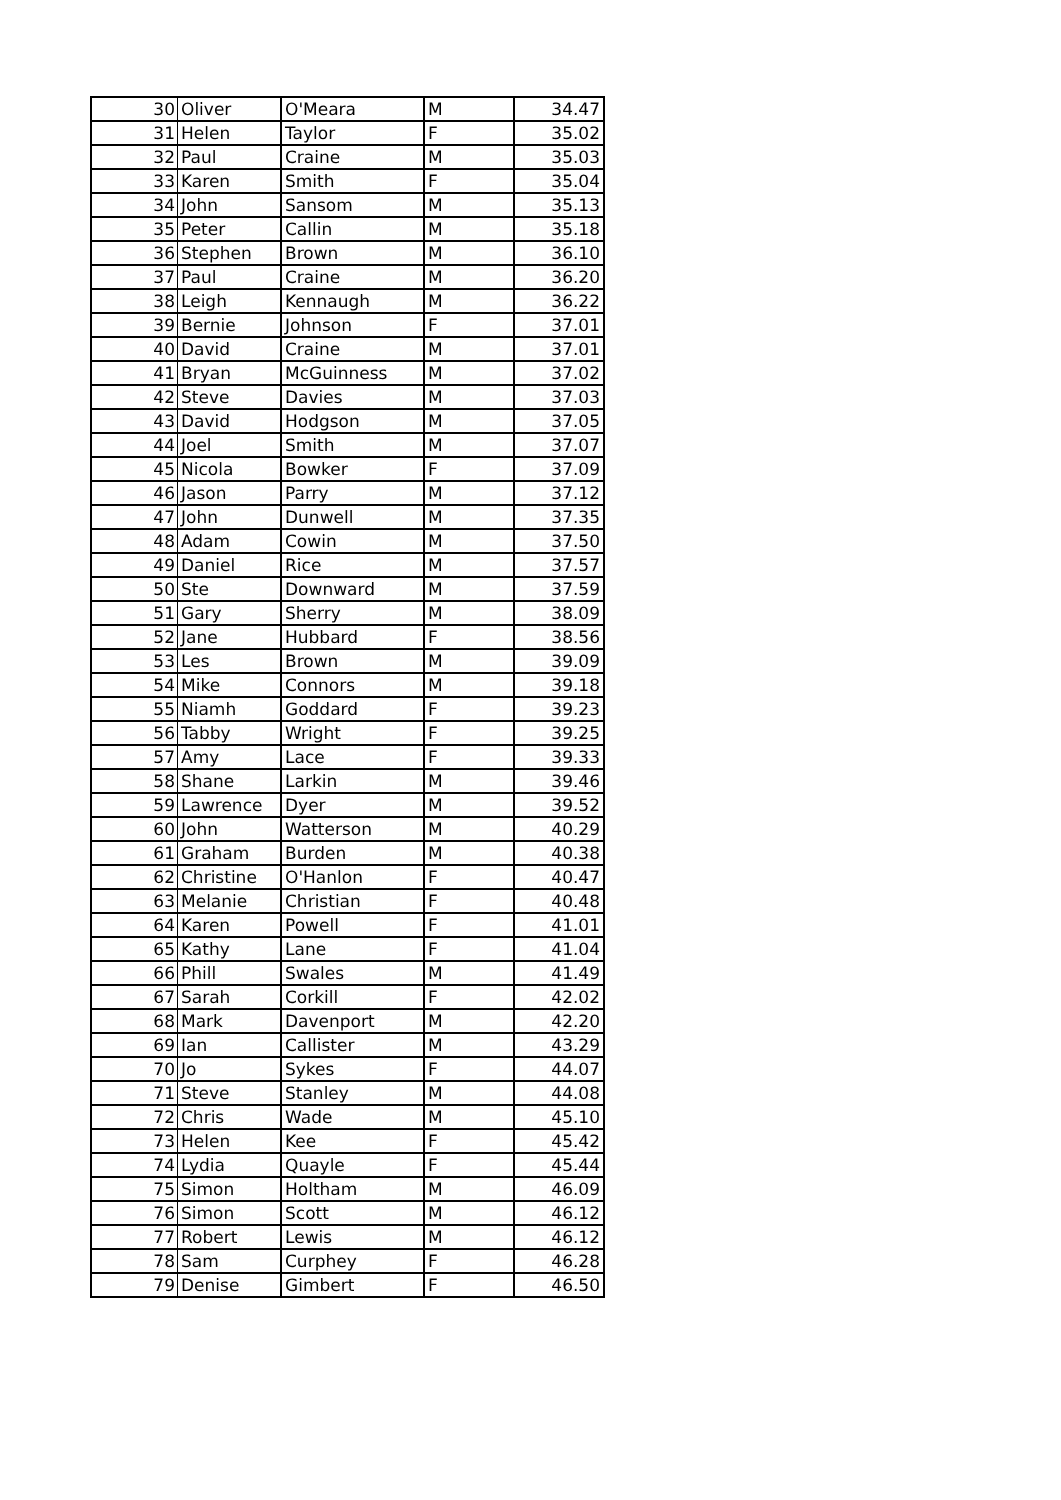| 30 | Oliver | O'Meara | M | 34.47 |
| 31 | Helen | Taylor | F | 35.02 |
| 32 | Paul | Craine | M | 35.03 |
| 33 | Karen | Smith | F | 35.04 |
| 34 | John | Sansom | M | 35.13 |
| 35 | Peter | Callin | M | 35.18 |
| 36 | Stephen | Brown | M | 36.10 |
| 37 | Paul | Craine | M | 36.20 |
| 38 | Leigh | Kennaugh | M | 36.22 |
| 39 | Bernie | Johnson | F | 37.01 |
| 40 | David | Craine | M | 37.01 |
| 41 | Bryan | McGuinness | M | 37.02 |
| 42 | Steve | Davies | M | 37.03 |
| 43 | David | Hodgson | M | 37.05 |
| 44 | Joel | Smith | M | 37.07 |
| 45 | Nicola | Bowker | F | 37.09 |
| 46 | Jason | Parry | M | 37.12 |
| 47 | John | Dunwell | M | 37.35 |
| 48 | Adam | Cowin | M | 37.50 |
| 49 | Daniel | Rice | M | 37.57 |
| 50 | Ste | Downward | M | 37.59 |
| 51 | Gary | Sherry | M | 38.09 |
| 52 | Jane | Hubbard | F | 38.56 |
| 53 | Les | Brown | M | 39.09 |
| 54 | Mike | Connors | M | 39.18 |
| 55 | Niamh | Goddard | F | 39.23 |
| 56 | Tabby | Wright | F | 39.25 |
| 57 | Amy | Lace | F | 39.33 |
| 58 | Shane | Larkin | M | 39.46 |
| 59 | Lawrence | Dyer | M | 39.52 |
| 60 | John | Watterson | M | 40.29 |
| 61 | Graham | Burden | M | 40.38 |
| 62 | Christine | O'Hanlon | F | 40.47 |
| 63 | Melanie | Christian | F | 40.48 |
| 64 | Karen | Powell | F | 41.01 |
| 65 | Kathy | Lane | F | 41.04 |
| 66 | Phill | Swales | M | 41.49 |
| 67 | Sarah | Corkill | F | 42.02 |
| 68 | Mark | Davenport | M | 42.20 |
| 69 | Ian | Callister | M | 43.29 |
| 70 | Jo | Sykes | F | 44.07 |
| 71 | Steve | Stanley | M | 44.08 |
| 72 | Chris | Wade | M | 45.10 |
| 73 | Helen | Kee | F | 45.42 |
| 74 | Lydia | Quayle | F | 45.44 |
| 75 | Simon | Holtham | M | 46.09 |
| 76 | Simon | Scott | M | 46.12 |
| 77 | Robert | Lewis | M | 46.12 |
| 78 | Sam | Curphey | F | 46.28 |
| 79 | Denise | Gimbert | F | 46.50 |